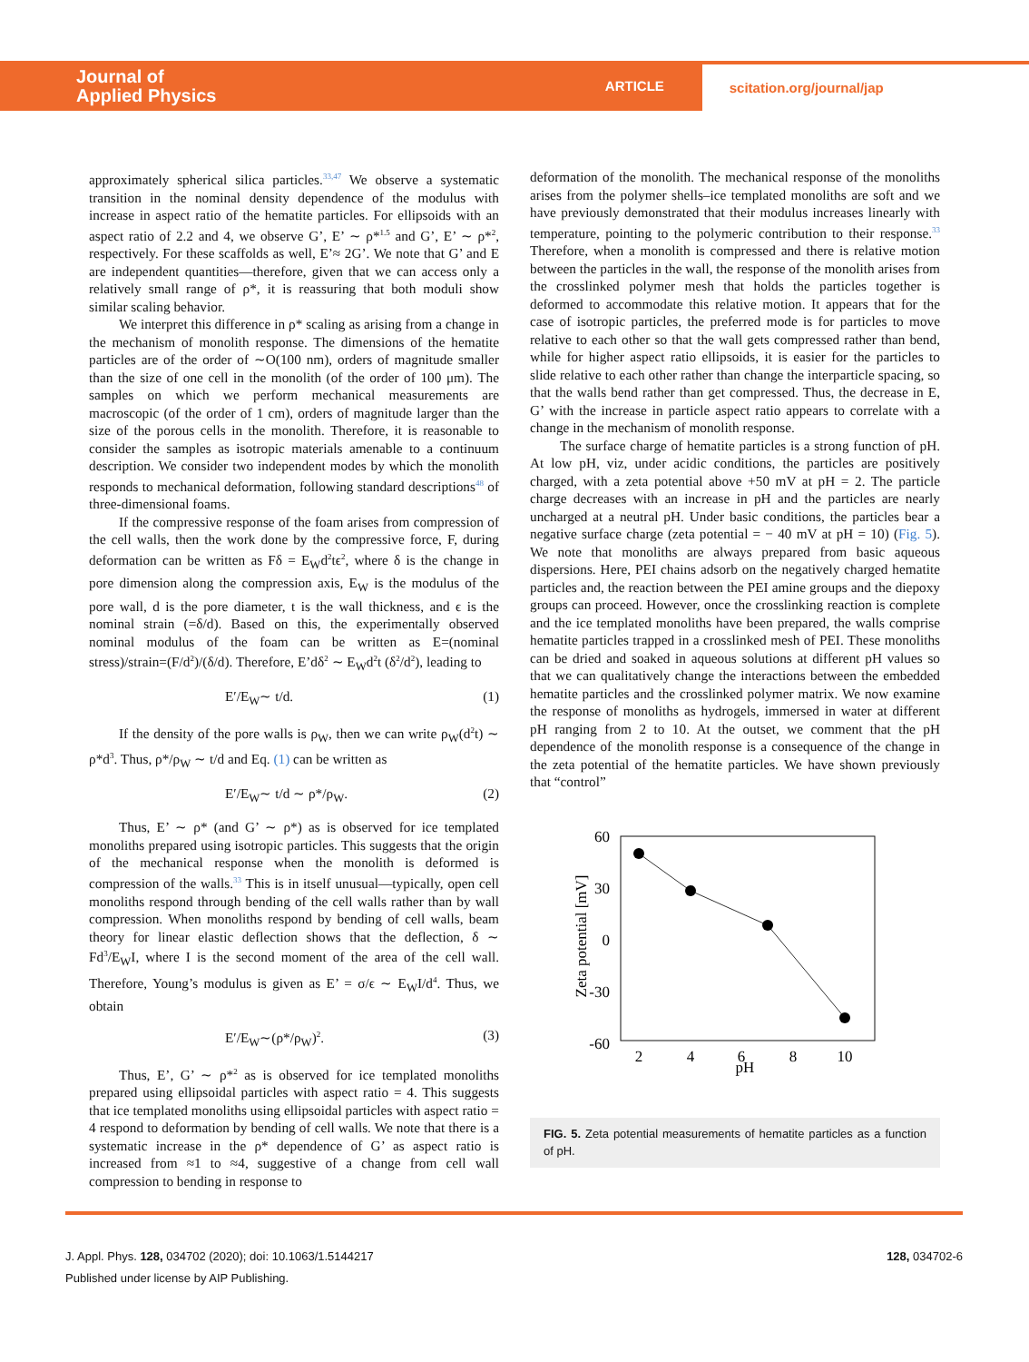Journal of
Applied Physics
ARTICLE
scitation.org/journal/jap
approximately spherical silica particles.<sup>33,47</sup> We observe a systematic transition in the nominal density dependence of the modulus with increase in aspect ratio of the hematite particles. For ellipsoids with an aspect ratio of 2.2 and 4, we observe G’, E’ ∼ ρ*<sup>1.5</sup> and G’, E’ ∼ ρ*<sup>2</sup>, respectively. For these scaffolds as well, E’≈ 2G’. We note that G’ and E are independent quantities—therefore, given that we can access only a relatively small range of ρ*, it is reassuring that both moduli show similar scaling behavior.
We interpret this difference in ρ* scaling as arising from a change in the mechanism of monolith response. The dimensions of the hematite particles are of the order of ∼O(100 nm), orders of magnitude smaller than the size of one cell in the monolith (of the order of 100 μm). The samples on which we perform mechanical measurements are macroscopic (of the order of 1 cm), orders of magnitude larger than the size of the porous cells in the monolith. Therefore, it is reasonable to consider the samples as isotropic materials amenable to a continuum description. We consider two independent modes by which the monolith responds to mechanical deformation, following standard descriptions<sup>48</sup> of three-dimensional foams.
If the compressive response of the foam arises from compression of the cell walls, then the work done by the compressive force, F, during deformation can be written as Fδ = E<sub>W</sub>d<sup>2</sup>tϵ<sup>2</sup>, where δ is the change in pore dimension along the compression axis, E<sub>W</sub> is the modulus of the pore wall, d is the pore diameter, t is the wall thickness, and ϵ is the nominal strain (=δ/d). Based on this, the experimentally observed nominal modulus of the foam can be written as E=(nominal stress)/strain=(F/d<sup>2</sup>)/(δ/d). Therefore, E’dδ<sup>2</sup> ∼ E<sub>W</sub>d<sup>2</sup>t (δ<sup>2</sup>/d<sup>2</sup>), leading to
E′/E<sub>W</sub>∼ t/d. (1)
If the density of the pore walls is ρ<sub>W</sub>, then we can write ρ<sub>W</sub>(d<sup>2</sup>t) ∼ ρ*d<sup>3</sup>. Thus, ρ*/ρ<sub>W</sub> ∼ t/d and Eq. (1) can be written as
E′/E<sub>W</sub>∼ t/d ∼ ρ*/ρ<sub>W</sub>. (2)
Thus, E’ ∼ ρ* (and G’ ∼ ρ*) as is observed for ice templated monoliths prepared using isotropic particles. This suggests that the origin of the mechanical response when the monolith is deformed is compression of the walls.<sup>33</sup> This is in itself unusual—typically, open cell monoliths respond through bending of the cell walls rather than by wall compression. When monoliths respond by bending of cell walls, beam theory for linear elastic deflection shows that the deflection, δ ∼ Fd<sup>3</sup>/E<sub>W</sub>I, where I is the second moment of the area of the cell wall. Therefore, Young’s modulus is given as E’ = σ/ϵ ∼ E<sub>W</sub>I/d<sup>4</sup>. Thus, we obtain
E′/E<sub>W</sub>∼(ρ*/ρ<sub>W</sub>)<sup>2</sup>. (3)
Thus, E’, G’ ∼ ρ*<sup>2</sup> as is observed for ice templated monoliths prepared using ellipsoidal particles with aspect ratio = 4. This suggests that ice templated monoliths using ellipsoidal particles with aspect ratio = 4 respond to deformation by bending of cell walls. We note that there is a systematic increase in the ρ* dependence of G’ as aspect ratio is increased from ≈1 to ≈4, suggestive of a change from cell wall compression to bending in response to
deformation of the monolith. The mechanical response of the monoliths arises from the polymer shells–ice templated monoliths are soft and we have previously demonstrated that their modulus increases linearly with temperature, pointing to the polymeric contribution to their response.<sup>33</sup> Therefore, when a monolith is compressed and there is relative motion between the particles in the wall, the response of the monolith arises from the crosslinked polymer mesh that holds the particles together is deformed to accommodate this relative motion. It appears that for the case of isotropic particles, the preferred mode is for particles to move relative to each other so that the wall gets compressed rather than bend, while for higher aspect ratio ellipsoids, it is easier for the particles to slide relative to each other rather than change the interparticle spacing, so that the walls bend rather than get compressed. Thus, the decrease in E, G’ with the increase in particle aspect ratio appears to correlate with a change in the mechanism of monolith response.
The surface charge of hematite particles is a strong function of pH. At low pH, viz, under acidic conditions, the particles are positively charged, with a zeta potential above +50 mV at pH = 2. The particle charge decreases with an increase in pH and the particles are nearly uncharged at a neutral pH. Under basic conditions, the particles bear a negative surface charge (zeta potential = − 40 mV at pH = 10) (Fig. 5). We note that monoliths are always prepared from basic aqueous dispersions. Here, PEI chains adsorb on the negatively charged hematite particles and, the reaction between the PEI amine groups and the diepoxy groups can proceed. However, once the crosslinking reaction is complete and the ice templated monoliths have been prepared, the walls comprise hematite particles trapped in a crosslinked mesh of PEI. These monoliths can be dried and soaked in aqueous solutions at different pH values so that we can qualitatively change the interactions between the embedded hematite particles and the crosslinked polymer matrix. We now examine the response of monoliths as hydrogels, immersed in water at different pH ranging from 2 to 10. At the outset, we comment that the pH dependence of the monolith response is a consequence of the change in the zeta potential of the hematite particles. We have shown previously that “control”
60
30
0
-30
-60
2
4
6
8
10
pH
Zeta potential [mV]
FIG. 5. Zeta potential measurements of hematite particles as a function of pH.
J. Appl. Phys. 128, 034702 (2020); doi: 10.1063/1.5144217 128, 034702-6
Published under license by AIP Publishing.